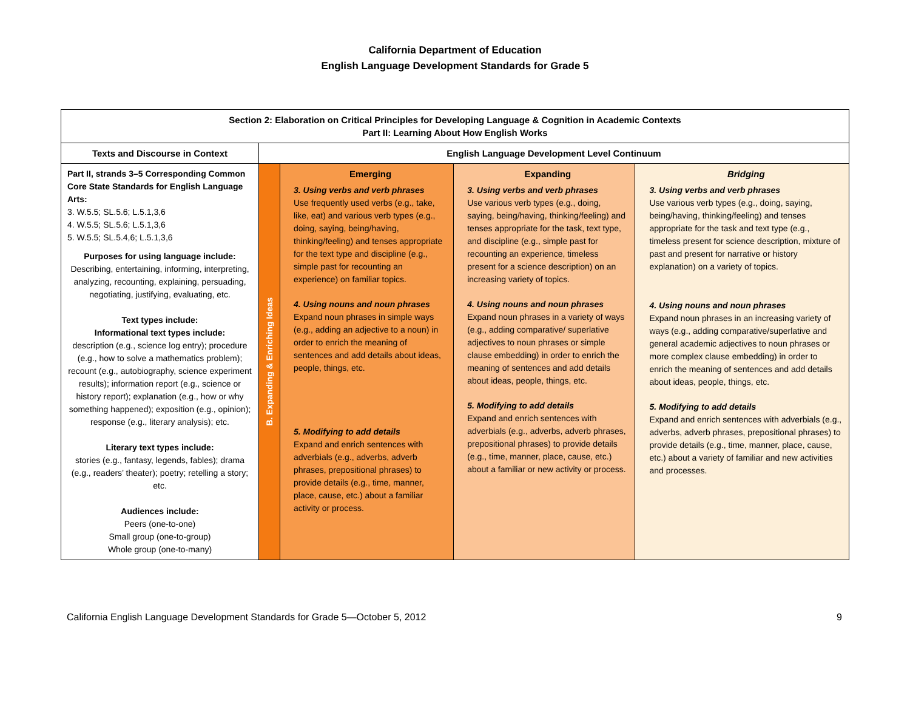California Department of Education
English Language Development Standards for Grade 5
| Section 2: Elaboration on Critical Principles for Developing Language & Cognition in Academic Contexts Part II: Learning About How English Works | | | | |
| --- | --- | --- | --- | --- |
| Texts and Discourse in Context | English Language Development Level Continuum | | | |
| Part II, strands 3–5 Corresponding Common Core State Standards for English Language Arts: 3. W.5.5; SL.5.6; L.5.1,3,6 4. W.5.5; SL.5.6; L.5.1,3,6 5. W.5.5; SL.5.4,6; L.5.1,3,6 Purposes for using language include: Describing, entertaining, informing, interpreting, analyzing, recounting, explaining, persuading, negotiating, justifying, evaluating, etc. Text types include: Informational text types include: description (e.g., science log entry); procedure (e.g., how to solve a mathematics problem); recount (e.g., autobiography, science experiment results); information report (e.g., science or history report); explanation (e.g., how or why something happened); exposition (e.g., opinion); response (e.g., literary analysis); etc. Literary text types include: stories (e.g., fantasy, legends, fables); drama (e.g., readers’ theater); poetry; retelling a story; etc. Audiences include: Peers (one-to-one) Small group (one-to-group) Whole group (one-to-many) | B. Expanding & Enriching Ideas | Emerging 3. Using verbs and verb phrases Use frequently used verbs (e.g., take, like, eat) and various verb types (e.g., doing, saying, being/having, thinking/feeling) and tenses appropriate for the text type and discipline (e.g., simple past for recounting an experience) on familiar topics. 4. Using nouns and noun phrases Expand noun phrases in simple ways (e.g., adding an adjective to a noun) in order to enrich the meaning of sentences and add details about ideas, people, things, etc. 5. Modifying to add details Expand and enrich sentences with adverbials (e.g., adverbs, adverb phrases, prepositional phrases) to provide details (e.g., time, manner, place, cause, etc.) about a familiar activity or process. | Expanding 3. Using verbs and verb phrases Use various verb types (e.g., doing, saying, being/having, thinking/feeling) and tenses appropriate for the task, text type, and discipline (e.g., simple past for recounting an experience, timeless present for a science description) on an increasing variety of topics. 4. Using nouns and noun phrases Expand noun phrases in a variety of ways (e.g., adding comparative/ superlative adjectives to noun phrases or simple clause embedding) in order to enrich the meaning of sentences and add details about ideas, people, things, etc. 5. Modifying to add details Expand and enrich sentences with adverbials (e.g., adverbs, adverb phrases, prepositional phrases) to provide details (e.g., time, manner, place, cause, etc.) about a familiar or new activity or process. | Bridging 3. Using verbs and verb phrases Use various verb types (e.g., doing, saying, being/having, thinking/feeling) and tenses appropriate for the task and text type (e.g., timeless present for science description, mixture of past and present for narrative or history explanation) on a variety of topics. 4. Using nouns and noun phrases Expand noun phrases in an increasing variety of ways (e.g., adding comparative/superlative and general academic adjectives to noun phrases or more complex clause embedding) in order to enrich the meaning of sentences and add details about ideas, people, things, etc. 5. Modifying to add details Expand and enrich sentences with adverbials (e.g., adverbs, adverb phrases, prepositional phrases) to provide details (e.g., time, manner, place, cause, etc.) about a variety of familiar and new activities and processes. |
California English Language Development Standards for Grade 5—October 5, 2012 9